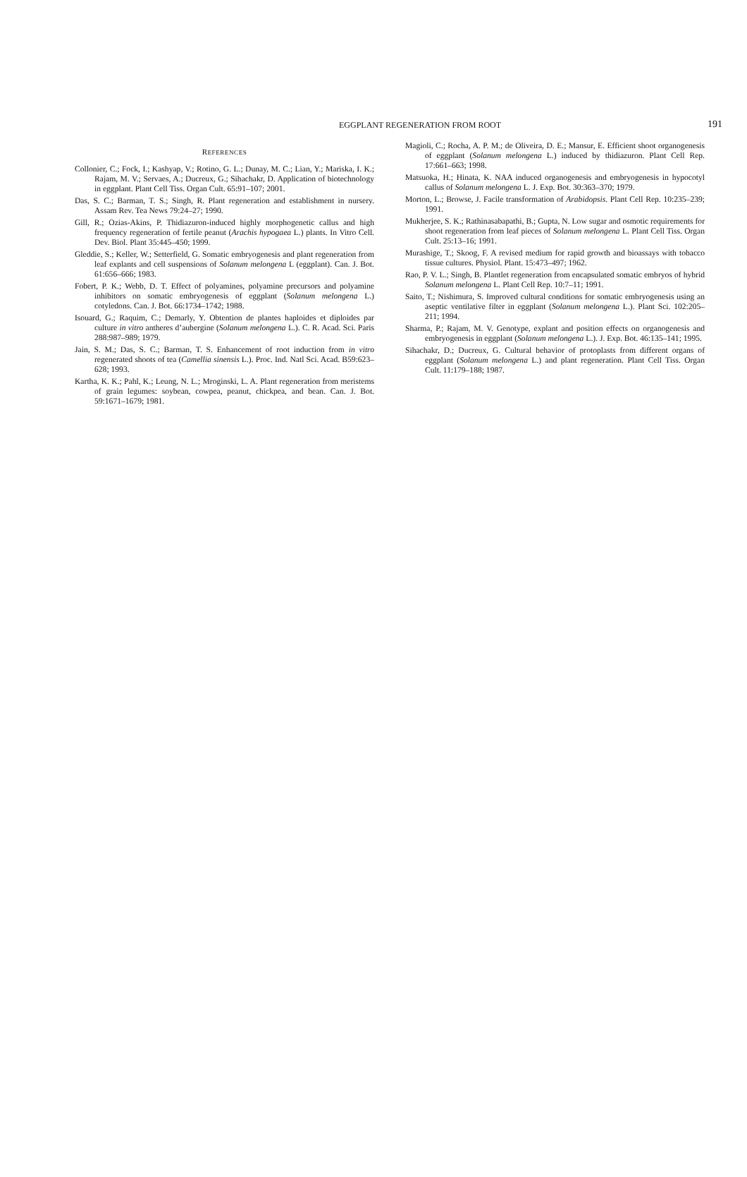EGGPLANT REGENERATION FROM ROOT 191
REFERENCES
Collonier, C.; Fock, I.; Kashyap, V.; Rotino, G. L.; Dunay, M. C.; Lian, Y.; Mariska, I. K.; Rajam, M. V.; Servaes, A.; Ducreux, G.; Sihachakr, D. Application of biotechnology in eggplant. Plant Cell Tiss. Organ Cult. 65:91–107; 2001.
Das, S. C.; Barman, T. S.; Singh, R. Plant regeneration and establishment in nursery. Assam Rev. Tea News 79:24–27; 1990.
Gill, R.; Ozias-Akins, P. Thidiazuron-induced highly morphogenetic callus and high frequency regeneration of fertile peanut (Arachis hypogaea L.) plants. In Vitro Cell. Dev. Biol. Plant 35:445–450; 1999.
Gleddie, S.; Keller, W.; Setterfield, G. Somatic embryogenesis and plant regeneration from leaf explants and cell suspensions of Solanum melongena L (eggplant). Can. J. Bot. 61:656–666; 1983.
Fobert, P. K.; Webb, D. T. Effect of polyamines, polyamine precursors and polyamine inhibitors on somatic embryogenesis of eggplant (Solanum melongena L.) cotyledons. Can. J. Bot. 66:1734–1742; 1988.
Isouard, G.; Raquim, C.; Demarly, Y. Obtention de plantes haploides et diploides par culture in vitro antheres d’aubergine (Solanum melongena L.). C. R. Acad. Sci. Paris 288:987–989; 1979.
Jain, S. M.; Das, S. C.; Barman, T. S. Enhancement of root induction from in vitro regenerated shoots of tea (Camellia sinensis L.). Proc. Ind. Natl Sci. Acad. B59:623–628; 1993.
Kartha, K. K.; Pahl, K.; Leung, N. L.; Mroginski, L. A. Plant regeneration from meristems of grain legumes: soybean, cowpea, peanut, chickpea, and bean. Can. J. Bot. 59:1671–1679; 1981.
Magioli, C.; Rocha, A. P. M.; de Oliveira, D. E.; Mansur, E. Efficient shoot organogenesis of eggplant (Solanum melongena L.) induced by thidiazuron. Plant Cell Rep. 17:661–663; 1998.
Matsuoka, H.; Hinata, K. NAA induced organogenesis and embryogenesis in hypocotyl callus of Solanum melongena L. J. Exp. Bot. 30:363–370; 1979.
Morton, L.; Browse, J. Facile transformation of Arabidopsis. Plant Cell Rep. 10:235–239; 1991.
Mukherjee, S. K.; Rathinasabapathi, B.; Gupta, N. Low sugar and osmotic requirements for shoot regeneration from leaf pieces of Solanum melongena L. Plant Cell Tiss. Organ Cult. 25:13–16; 1991.
Murashige, T.; Skoog, F. A revised medium for rapid growth and bioassays with tobacco tissue cultures. Physiol. Plant. 15:473–497; 1962.
Rao, P. V. L.; Singh, B. Plantlet regeneration from encapsulated somatic embryos of hybrid Solanum melongena L. Plant Cell Rep. 10:7–11; 1991.
Saito, T.; Nishimura, S. Improved cultural conditions for somatic embryogenesis using an aseptic ventilative filter in eggplant (Solanum melongena L.). Plant Sci. 102:205–211; 1994.
Sharma, P.; Rajam, M. V. Genotype, explant and position effects on organogenesis and embryogenesis in eggplant (Solanum melongena L.). J. Exp. Bot. 46:135–141; 1995.
Sihachakr, D.; Ducreux, G. Cultural behavior of protoplasts from different organs of eggplant (Solanum melongena L.) and plant regeneration. Plant Cell Tiss. Organ Cult. 11:179–188; 1987.